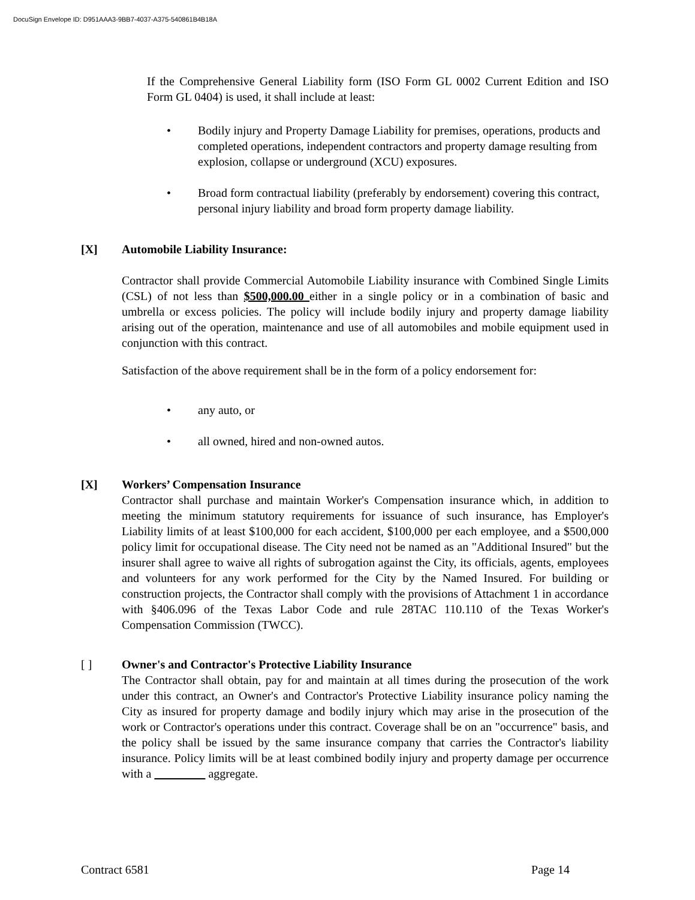DocuSign Envelope ID: D951AAA3-9BB7-4037-A375-540861B4B18A
If the Comprehensive General Liability form (ISO Form GL 0002 Current Edition and ISO Form GL 0404) is used, it shall include at least:
• Bodily injury and Property Damage Liability for premises, operations, products and completed operations, independent contractors and property damage resulting from explosion, collapse or underground (XCU) exposures.
• Broad form contractual liability (preferably by endorsement) covering this contract, personal injury liability and broad form property damage liability.
[X] Automobile Liability Insurance:
Contractor shall provide Commercial Automobile Liability insurance with Combined Single Limits (CSL) of not less than $500,000.00 either in a single policy or in a combination of basic and umbrella or excess policies. The policy will include bodily injury and property damage liability arising out of the operation, maintenance and use of all automobiles and mobile equipment used in conjunction with this contract.
Satisfaction of the above requirement shall be in the form of a policy endorsement for:
• any auto, or
• all owned, hired and non-owned autos.
[X] Workers’ Compensation Insurance
Contractor shall purchase and maintain Worker's Compensation insurance which, in addition to meeting the minimum statutory requirements for issuance of such insurance, has Employer's Liability limits of at least $100,000 for each accident, $100,000 per each employee, and a $500,000 policy limit for occupational disease. The City need not be named as an "Additional Insured" but the insurer shall agree to waive all rights of subrogation against the City, its officials, agents, employees and volunteers for any work performed for the City by the Named Insured. For building or construction projects, the Contractor shall comply with the provisions of Attachment 1 in accordance with §406.096 of the Texas Labor Code and rule 28TAC 110.110 of the Texas Worker's Compensation Commission (TWCC).
[ ] Owner's and Contractor's Protective Liability Insurance
The Contractor shall obtain, pay for and maintain at all times during the prosecution of the work under this contract, an Owner's and Contractor's Protective Liability insurance policy naming the City as insured for property damage and bodily injury which may arise in the prosecution of the work or Contractor's operations under this contract. Coverage shall be on an "occurrence" basis, and the policy shall be issued by the same insurance company that carries the Contractor's liability insurance. Policy limits will be at least combined bodily injury and property damage per occurrence with a aggregate.
Contract 6581 Page 14